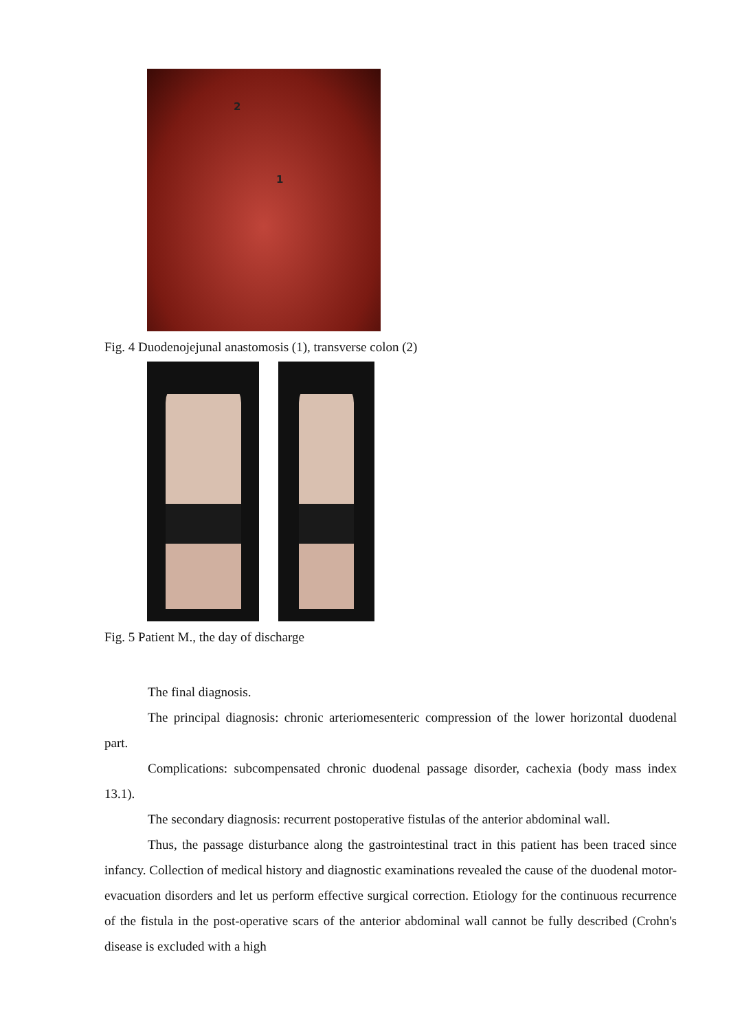2
1
Fig. 4 Duodenojejunal anastomosis (1), transverse colon (2)
Fig. 5 Patient M., the day of discharge
The final diagnosis.
The principal diagnosis: chronic arteriomesenteric compression of the lower horizontal duodenal part.
Complications: subcompensated chronic duodenal passage disorder, cachexia (body mass index 13.1).
The secondary diagnosis: recurrent postoperative fistulas of the anterior abdominal wall.
Thus, the passage disturbance along the gastrointestinal tract in this patient has been traced since infancy. Collection of medical history and diagnostic examinations revealed the cause of the duodenal motor-evacuation disorders and let us perform effective surgical correction. Etiology for the continuous recurrence of the fistula in the post-operative scars of the anterior abdominal wall cannot be fully described (Crohn's disease is excluded with a high